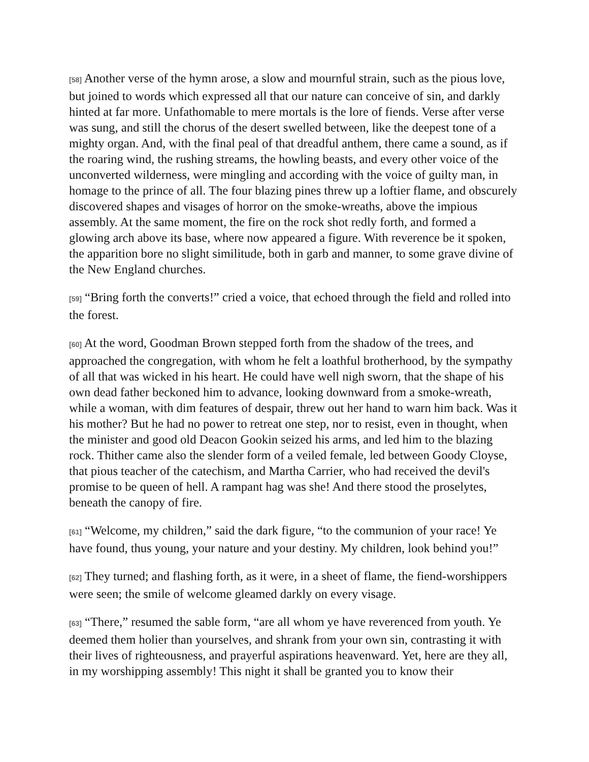[58] Another verse of the hymn arose, a slow and mournful strain, such as the pious love, but joined to words which expressed all that our nature can conceive of sin, and darkly hinted at far more. Unfathomable to mere mortals is the lore of fiends. Verse after verse was sung, and still the chorus of the desert swelled between, like the deepest tone of a mighty organ. And, with the final peal of that dreadful anthem, there came a sound, as if the roaring wind, the rushing streams, the howling beasts, and every other voice of the unconverted wilderness, were mingling and according with the voice of guilty man, in homage to the prince of all. The four blazing pines threw up a loftier flame, and obscurely discovered shapes and visages of horror on the smoke-wreaths, above the impious assembly. At the same moment, the fire on the rock shot redly forth, and formed a glowing arch above its base, where now appeared a figure. With reverence be it spoken, the apparition bore no slight similitude, both in garb and manner, to some grave divine of the New England churches.
[59] “Bring forth the converts!” cried a voice, that echoed through the field and rolled into the forest.
[60] At the word, Goodman Brown stepped forth from the shadow of the trees, and approached the congregation, with whom he felt a loathful brotherhood, by the sympathy of all that was wicked in his heart. He could have well nigh sworn, that the shape of his own dead father beckoned him to advance, looking downward from a smoke-wreath, while a woman, with dim features of despair, threw out her hand to warn him back. Was it his mother? But he had no power to retreat one step, nor to resist, even in thought, when the minister and good old Deacon Gookin seized his arms, and led him to the blazing rock. Thither came also the slender form of a veiled female, led between Goody Cloyse, that pious teacher of the catechism, and Martha Carrier, who had received the devil's promise to be queen of hell. A rampant hag was she! And there stood the proselytes, beneath the canopy of fire.
[61] “Welcome, my children,” said the dark figure, “to the communion of your race! Ye have found, thus young, your nature and your destiny. My children, look behind you!”
[62] They turned; and flashing forth, as it were, in a sheet of flame, the fiend-worshippers were seen; the smile of welcome gleamed darkly on every visage.
[63] “There,” resumed the sable form, “are all whom ye have reverenced from youth. Ye deemed them holier than yourselves, and shrank from your own sin, contrasting it with their lives of righteousness, and prayerful aspirations heavenward. Yet, here are they all, in my worshipping assembly! This night it shall be granted you to know their